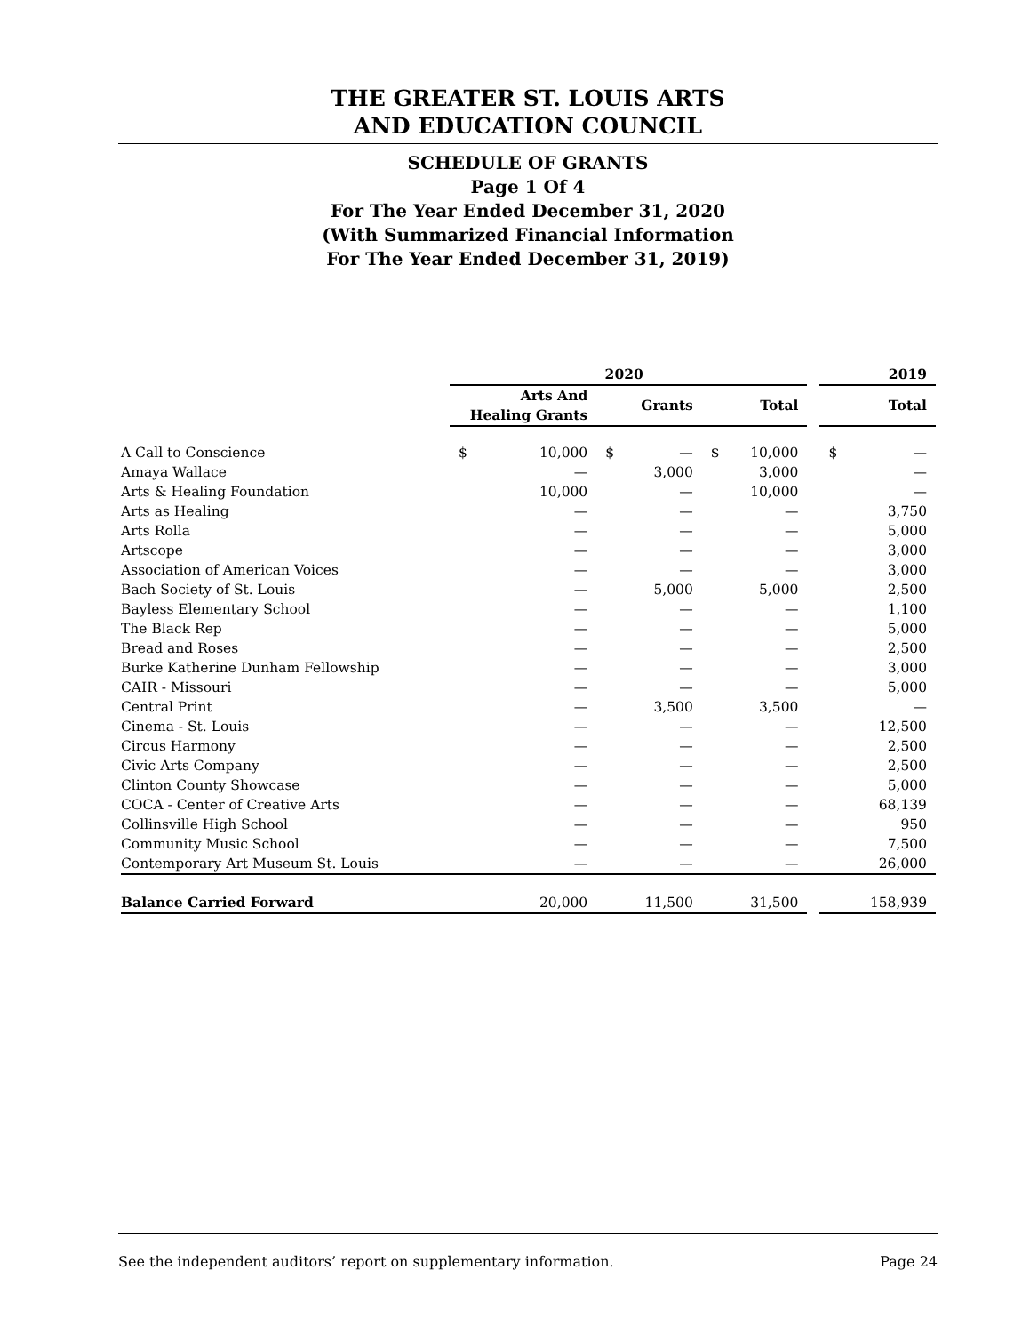THE GREATER ST. LOUIS ARTS
AND EDUCATION COUNCIL
SCHEDULE OF GRANTS
Page 1 Of 4
For The Year Ended December 31, 2020
(With Summarized Financial Information
For The Year Ended December 31, 2019)
| | 2020 | | | | | | | 2019 | |
| --- | --- | --- | --- | --- | --- | --- | --- | --- | --- |
| | Arts And Healing Grants | | Grants | | Total | | | Total | |
| A Call to Conscience | $ | 10,000 | $ | — | $ | 10,000 | | $ | — |
| Amaya Wallace | | — | | 3,000 | | 3,000 | | | — |
| Arts & Healing Foundation | | 10,000 | | — | | 10,000 | | | — |
| Arts as Healing | | — | | — | | — | | | 3,750 |
| Arts Rolla | | — | | — | | — | | | 5,000 |
| Artscope | | — | | — | | — | | | 3,000 |
| Association of American Voices | | — | | — | | — | | | 3,000 |
| Bach Society of St. Louis | | — | | 5,000 | | 5,000 | | | 2,500 |
| Bayless Elementary School | | — | | — | | — | | | 1,100 |
| The Black Rep | | — | | — | | — | | | 5,000 |
| Bread and Roses | | — | | — | | — | | | 2,500 |
| Burke Katherine Dunham Fellowship | | — | | — | | — | | | 3,000 |
| CAIR - Missouri | | — | | — | | — | | | 5,000 |
| Central Print | | — | | 3,500 | | 3,500 | | | — |
| Cinema - St. Louis | | — | | — | | — | | | 12,500 |
| Circus Harmony | | — | | — | | — | | | 2,500 |
| Civic Arts Company | | — | | — | | — | | | 2,500 |
| Clinton County Showcase | | — | | — | | — | | | 5,000 |
| COCA - Center of Creative Arts | | — | | — | | — | | | 68,139 |
| Collinsville High School | | — | | — | | — | | | 950 |
| Community Music School | | — | | — | | — | | | 7,500 |
| Contemporary Art Museum St. Louis | | — | | — | | — | | | 26,000 |
| Balance Carried Forward | | 20,000 | | 11,500 | | 31,500 | | | 158,939 |
See the independent auditors’ report on supplementary information. Page 24